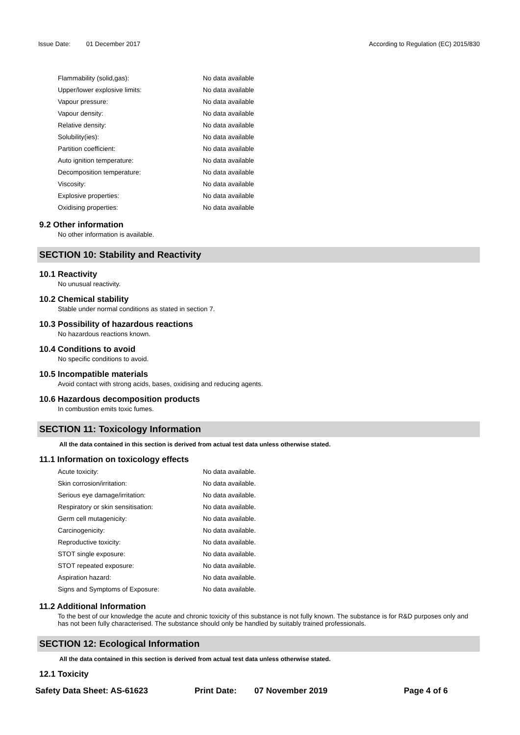Issue Date: 01 December 2017 According to Regulation (EC) 2015/830
| Flammability (solid,gas): | No data available |
| Upper/lower explosive limits: | No data available |
| Vapour pressure: | No data available |
| Vapour density: | No data available |
| Relative density: | No data available |
| Solubility(ies): | No data available |
| Partition coefficient: | No data available |
| Auto ignition temperature: | No data available |
| Decomposition temperature: | No data available |
| Viscosity: | No data available |
| Explosive properties: | No data available |
| Oxidising properties: | No data available |
9.2 Other information
No other information is available.
SECTION 10: Stability and Reactivity
10.1 Reactivity
No unusual reactivity.
10.2 Chemical stability
Stable under normal conditions as stated in section 7.
10.3 Possibility of hazardous reactions
No hazardous reactions known.
10.4 Conditions to avoid
No specific conditions to avoid.
10.5 Incompatible materials
Avoid contact with strong acids, bases, oxidising and reducing agents.
10.6 Hazardous decomposition products
In combustion emits toxic fumes.
SECTION 11: Toxicology Information
All the data contained in this section is derived from actual test data unless otherwise stated.
11.1 Information on toxicology effects
| Acute toxicity: | No data available. |
| Skin corrosion/irritation: | No data available. |
| Serious eye damage/irritation: | No data available. |
| Respiratory or skin sensitisation: | No data available. |
| Germ cell mutagenicity: | No data available. |
| Carcinogenicity: | No data available. |
| Reproductive toxicity: | No data available. |
| STOT single exposure: | No data available. |
| STOT repeated exposure: | No data available. |
| Aspiration hazard: | No data available. |
| Signs and Symptoms of Exposure: | No data available. |
11.2 Additional Information
To the best of our knowledge the acute and chronic toxicity of this substance is not fully known. The substance is for R&D purposes only and has not been fully characterised. The substance should only be handled by suitably trained professionals.
SECTION 12: Ecological Information
All the data contained in this section is derived from actual test data unless otherwise stated.
12.1 Toxicity
Safety Data Sheet: AS-61623 Print Date: 07 November 2019 Page 4 of 6